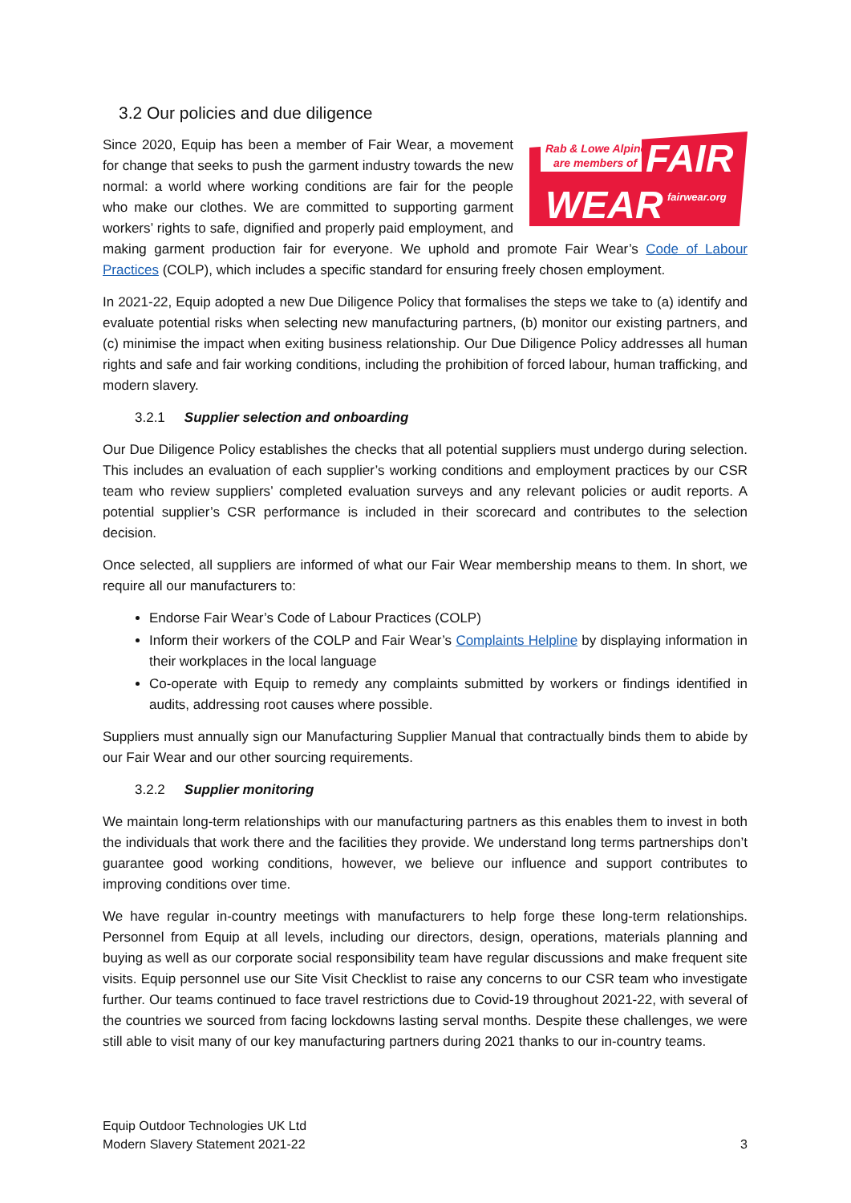3.2 Our policies and due diligence
Rab & Lowe Alpine
are members of
FAIR
WEAR
fairwear.org
Since 2020, Equip has been a member of Fair Wear, a movement for change that seeks to push the garment industry towards the new normal: a world where working conditions are fair for the people who make our clothes. We are committed to supporting garment workers’ rights to safe, dignified and properly paid employment, and making garment production fair for everyone. We uphold and promote Fair Wear’s Code of Labour Practices (COLP), which includes a specific standard for ensuring freely chosen employment.
In 2021-22, Equip adopted a new Due Diligence Policy that formalises the steps we take to (a) identify and evaluate potential risks when selecting new manufacturing partners, (b) monitor our existing partners, and (c) minimise the impact when exiting business relationship. Our Due Diligence Policy addresses all human rights and safe and fair working conditions, including the prohibition of forced labour, human trafficking, and modern slavery.
3.2.1 Supplier selection and onboarding
Our Due Diligence Policy establishes the checks that all potential suppliers must undergo during selection. This includes an evaluation of each supplier’s working conditions and employment practices by our CSR team who review suppliers’ completed evaluation surveys and any relevant policies or audit reports. A potential supplier’s CSR performance is included in their scorecard and contributes to the selection decision.
Once selected, all suppliers are informed of what our Fair Wear membership means to them. In short, we require all our manufacturers to:
Endorse Fair Wear’s Code of Labour Practices (COLP)
Inform their workers of the COLP and Fair Wear’s Complaints Helpline by displaying information in their workplaces in the local language
Co-operate with Equip to remedy any complaints submitted by workers or findings identified in audits, addressing root causes where possible.
Suppliers must annually sign our Manufacturing Supplier Manual that contractually binds them to abide by our Fair Wear and our other sourcing requirements.
3.2.2 Supplier monitoring
We maintain long-term relationships with our manufacturing partners as this enables them to invest in both the individuals that work there and the facilities they provide. We understand long terms partnerships don’t guarantee good working conditions, however, we believe our influence and support contributes to improving conditions over time.
We have regular in-country meetings with manufacturers to help forge these long-term relationships. Personnel from Equip at all levels, including our directors, design, operations, materials planning and buying as well as our corporate social responsibility team have regular discussions and make frequent site visits. Equip personnel use our Site Visit Checklist to raise any concerns to our CSR team who investigate further. Our teams continued to face travel restrictions due to Covid-19 throughout 2021-22, with several of the countries we sourced from facing lockdowns lasting serval months. Despite these challenges, we were still able to visit many of our key manufacturing partners during 2021 thanks to our in-country teams.
Equip Outdoor Technologies UK Ltd
Modern Slavery Statement 2021-22
3